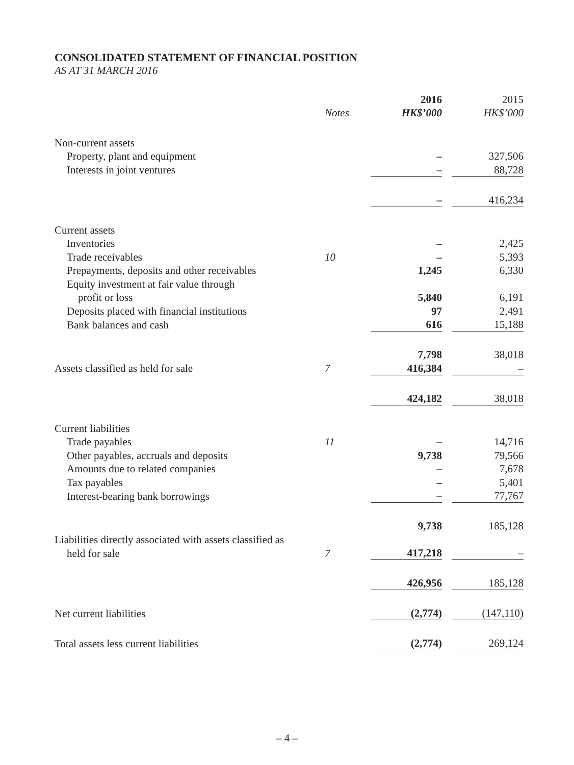CONSOLIDATED STATEMENT OF FINANCIAL POSITION
AS AT 31 MARCH 2016
| | | 2016 | | 2015 |
| | Notes | HK$’000 | | HK$’000 |
| Non-current assets | | | | |
| Property, plant and equipment | | – | | 327,506 |
| Interests in joint ventures | | – | | 88,728 |
| | | – | | 416,234 |
| Current assets | | | | |
| Inventories | | – | | 2,425 |
| Trade receivables | 10 | – | | 5,393 |
| Prepayments, deposits and other receivables | | 1,245 | | 6,330 |
| Equity investment at fair value through | | | | |
| profit or loss | | 5,840 | | 6,191 |
| Deposits placed with financial institutions | | 97 | | 2,491 |
| Bank balances and cash | | 616 | | 15,188 |
| | | 7,798 | | 38,018 |
| Assets classified as held for sale | 7 | 416,384 | | – |
| | | 424,182 | | 38,018 |
| Current liabilities | | | | |
| Trade payables | 11 | – | | 14,716 |
| Other payables, accruals and deposits | | 9,738 | | 79,566 |
| Amounts due to related companies | | – | | 7,678 |
| Tax payables | | – | | 5,401 |
| Interest-bearing bank borrowings | | – | | 77,767 |
| | | 9,738 | | 185,128 |
| Liabilities directly associated with assets classified as | | | | |
| held for sale | 7 | 417,218 | | – |
| | | 426,956 | | 185,128 |
| Net current liabilities | | (2,774) | | (147,110) |
| Total assets less current liabilities | | (2,774) | | 269,124 |
– 4 –